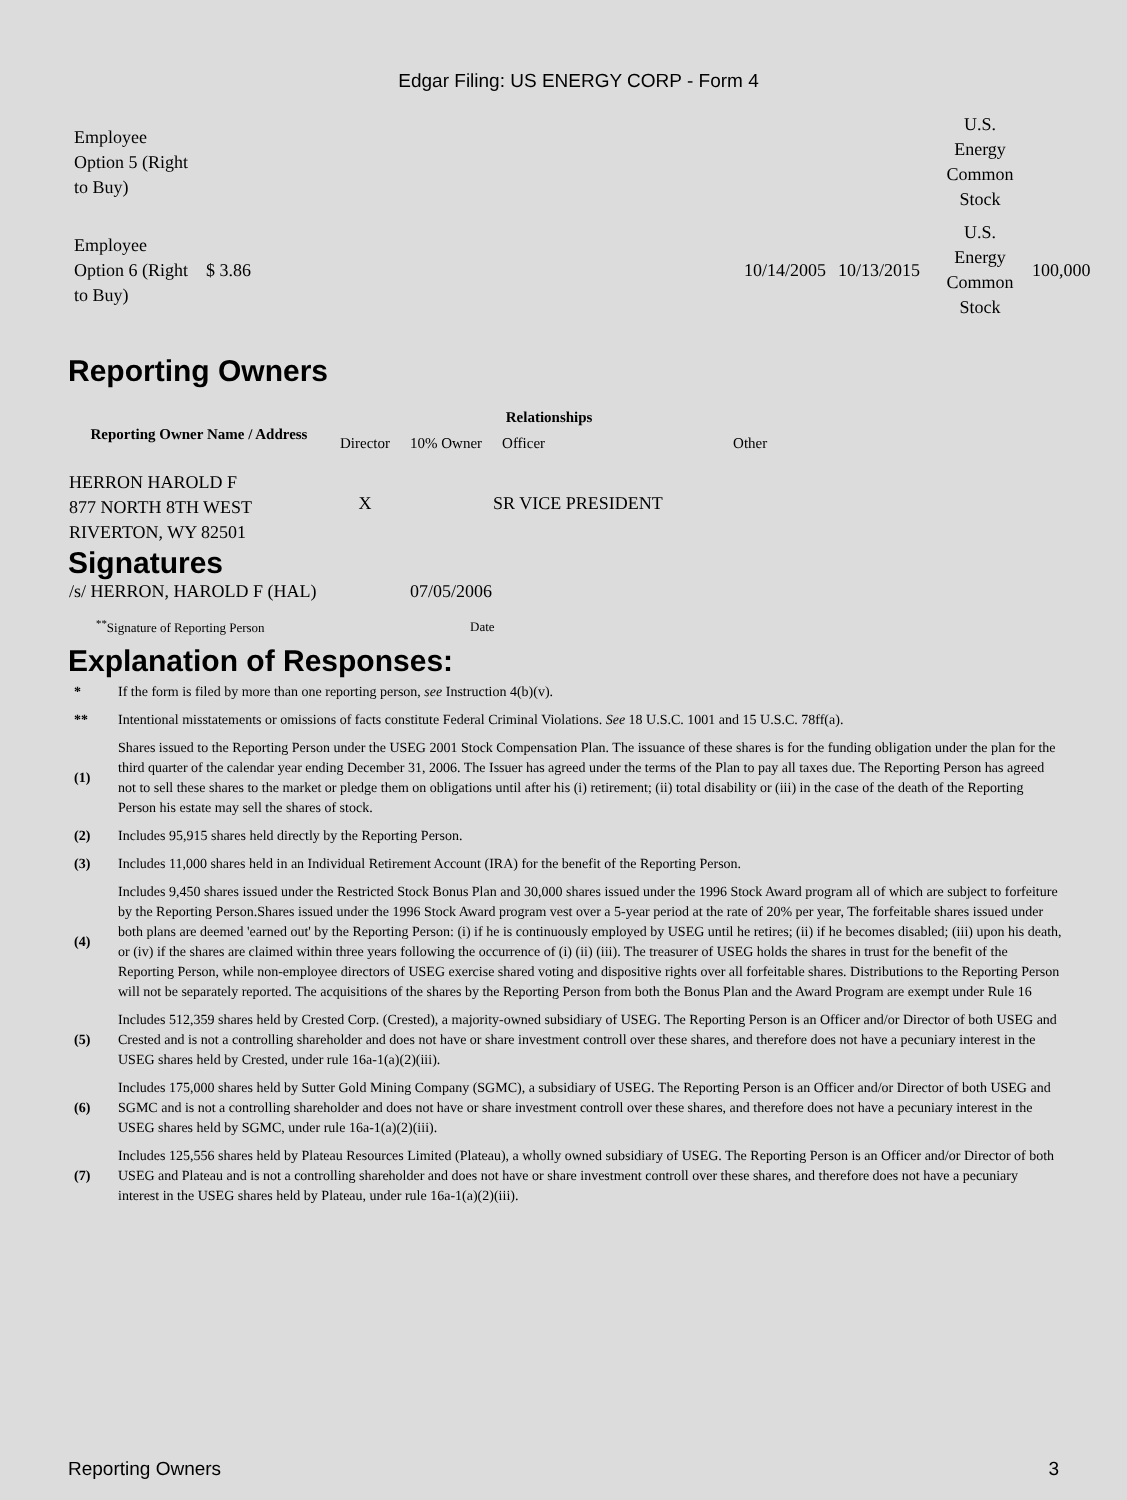Edgar Filing: US ENERGY CORP - Form 4
| Employee Option 5 (Right to Buy) | | | | U.S. Energy Common Stock | |
| Employee Option 6 (Right to Buy) | $ 3.86 | 10/14/2005 | 10/13/2015 | U.S. Energy Common Stock | 100,000 |
Reporting Owners
| Reporting Owner Name / Address | Relationships | | | |
| --- | --- | --- | --- | --- |
| | Director | 10% Owner | Officer | Other |
| HERRON HAROLD F 877 NORTH 8TH WEST RIVERTON, WY 82501 | X | | SR VICE PRESIDENT | |
Signatures
| /s/ HERRON, HAROLD F (HAL) | 07/05/2006 |
| <sup>**</sup> Signature of Reporting Person | Date |
Explanation of Responses:
| * | If the form is filed by more than one reporting person, see Instruction 4(b)(v). |
| ** | Intentional misstatements or omissions of facts constitute Federal Criminal Violations. See 18 U.S.C. 1001 and 15 U.S.C. 78ff(a). |
| (1) | Shares issued to the Reporting Person under the USEG 2001 Stock Compensation Plan. The issuance of these shares is for the funding obligation under the plan for the third quarter of the calendar year ending December 31, 2006. The Issuer has agreed under the terms of the Plan to pay all taxes due. The Reporting Person has agreed not to sell these shares to the market or pledge them on obligations until after his (i) retirement; (ii) total disability or (iii) in the case of the death of the Reporting Person his estate may sell the shares of stock. |
| (2) | Includes 95,915 shares held directly by the Reporting Person. |
| (3) | Includes 11,000 shares held in an Individual Retirement Account (IRA) for the benefit of the Reporting Person. |
| (4) | Includes 9,450 shares issued under the Restricted Stock Bonus Plan and 30,000 shares issued under the 1996 Stock Award program all of which are subject to forfeiture by the Reporting Person.Shares issued under the 1996 Stock Award program vest over a 5-year period at the rate of 20% per year, The forfeitable shares issued under both plans are deemed 'earned out' by the Reporting Person: (i) if he is continuously employed by USEG until he retires; (ii) if he becomes disabled; (iii) upon his death, or (iv) if the shares are claimed within three years following the occurrence of (i) (ii) (iii). The treasurer of USEG holds the shares in trust for the benefit of the Reporting Person, while non-employee directors of USEG exercise shared voting and dispositive rights over all forfeitable shares. Distributions to the Reporting Person will not be separately reported. The acquisitions of the shares by the Reporting Person from both the Bonus Plan and the Award Program are exempt under Rule 16 |
| (5) | Includes 512,359 shares held by Crested Corp. (Crested), a majority-owned subsidiary of USEG. The Reporting Person is an Officer and/or Director of both USEG and Crested and is not a controlling shareholder and does not have or share investment controll over these shares, and therefore does not have a pecuniary interest in the USEG shares held by Crested, under rule 16a-1(a)(2)(iii). |
| (6) | Includes 175,000 shares held by Sutter Gold Mining Company (SGMC), a subsidiary of USEG. The Reporting Person is an Officer and/or Director of both USEG and SGMC and is not a controlling shareholder and does not have or share investment controll over these shares, and therefore does not have a pecuniary interest in the USEG shares held by SGMC, under rule 16a-1(a)(2)(iii). |
| (7) | Includes 125,556 shares held by Plateau Resources Limited (Plateau), a wholly owned subsidiary of USEG. The Reporting Person is an Officer and/or Director of both USEG and Plateau and is not a controlling shareholder and does not have or share investment controll over these shares, and therefore does not have a pecuniary interest in the USEG shares held by Plateau, under rule 16a-1(a)(2)(iii). |
Reporting Owners 3